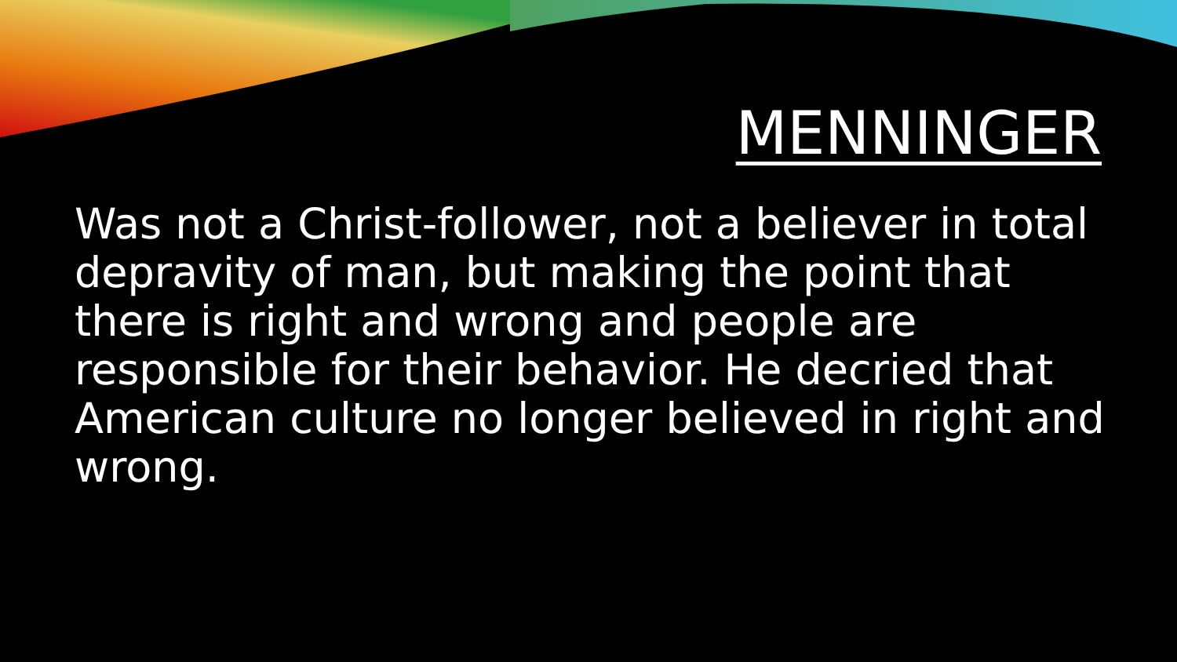MENNINGER
Was not a Christ-follower, not a believer in total depravity of man, but making the point that there is right and wrong and people are responsible for their behavior. He decried that American culture no longer believed in right and wrong.